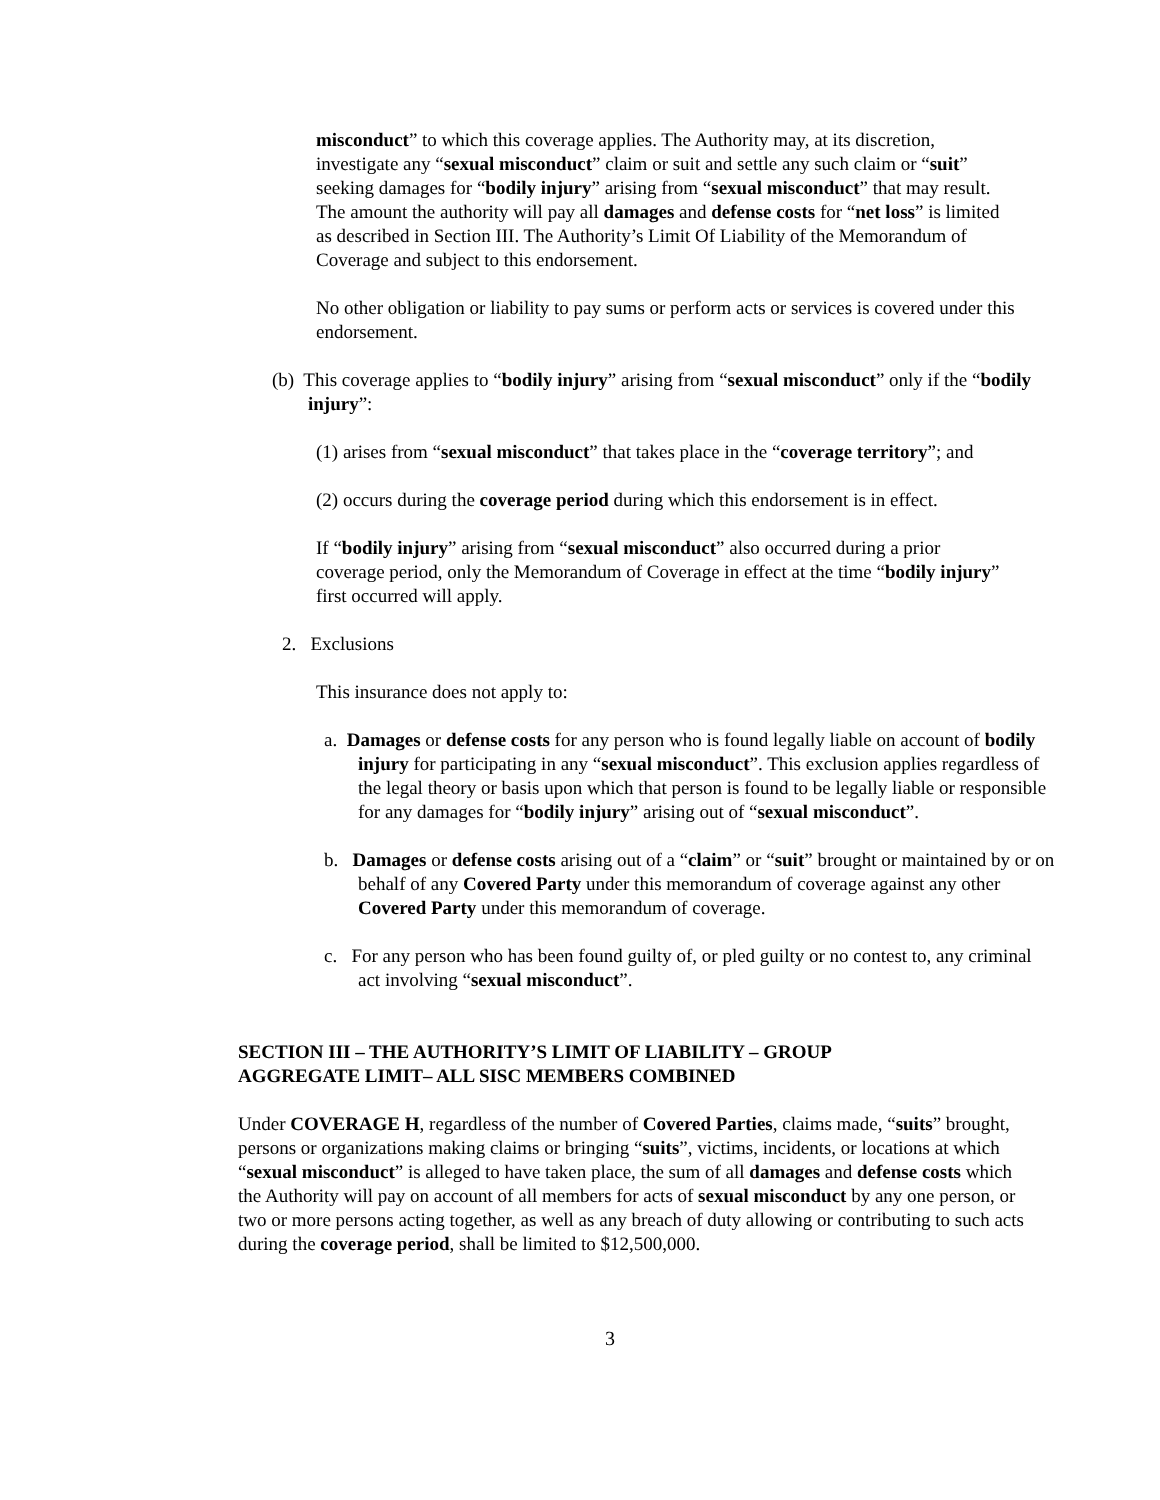misconduct” to which this coverage applies. The Authority may, at its discretion, investigate any “sexual misconduct” claim or suit and settle any such claim or “suit” seeking damages for “bodily injury” arising from “sexual misconduct” that may result. The amount the authority will pay all damages and defense costs for “net loss” is limited as described in Section III. The Authority’s Limit Of Liability of the Memorandum of Coverage and subject to this endorsement.
No other obligation or liability to pay sums or perform acts or services is covered under this endorsement.
(b) This coverage applies to “bodily injury” arising from “sexual misconduct” only if the “bodily injury”:
(1) arises from “sexual misconduct” that takes place in the “coverage territory”; and
(2) occurs during the coverage period during which this endorsement is in effect.
If “bodily injury” arising from “sexual misconduct” also occurred during a prior coverage period, only the Memorandum of Coverage in effect at the time “bodily injury” first occurred will apply.
2. Exclusions
This insurance does not apply to:
a. Damages or defense costs for any person who is found legally liable on account of bodily injury for participating in any “sexual misconduct”. This exclusion applies regardless of the legal theory or basis upon which that person is found to be legally liable or responsible for any damages for “bodily injury” arising out of “sexual misconduct”.
b. Damages or defense costs arising out of a “claim” or “suit” brought or maintained by or on behalf of any Covered Party under this memorandum of coverage against any other Covered Party under this memorandum of coverage.
c. For any person who has been found guilty of, or pled guilty or no contest to, any criminal act involving “sexual misconduct”.
SECTION III – THE AUTHORITY’S LIMIT OF LIABILITY – GROUP AGGREGATE LIMIT– ALL SISC MEMBERS COMBINED
Under COVERAGE H, regardless of the number of Covered Parties, claims made, “suits” brought, persons or organizations making claims or bringing “suits”, victims, incidents, or locations at which “sexual misconduct” is alleged to have taken place, the sum of all damages and defense costs which the Authority will pay on account of all members for acts of sexual misconduct by any one person, or two or more persons acting together, as well as any breach of duty allowing or contributing to such acts during the coverage period, shall be limited to $12,500,000.
3